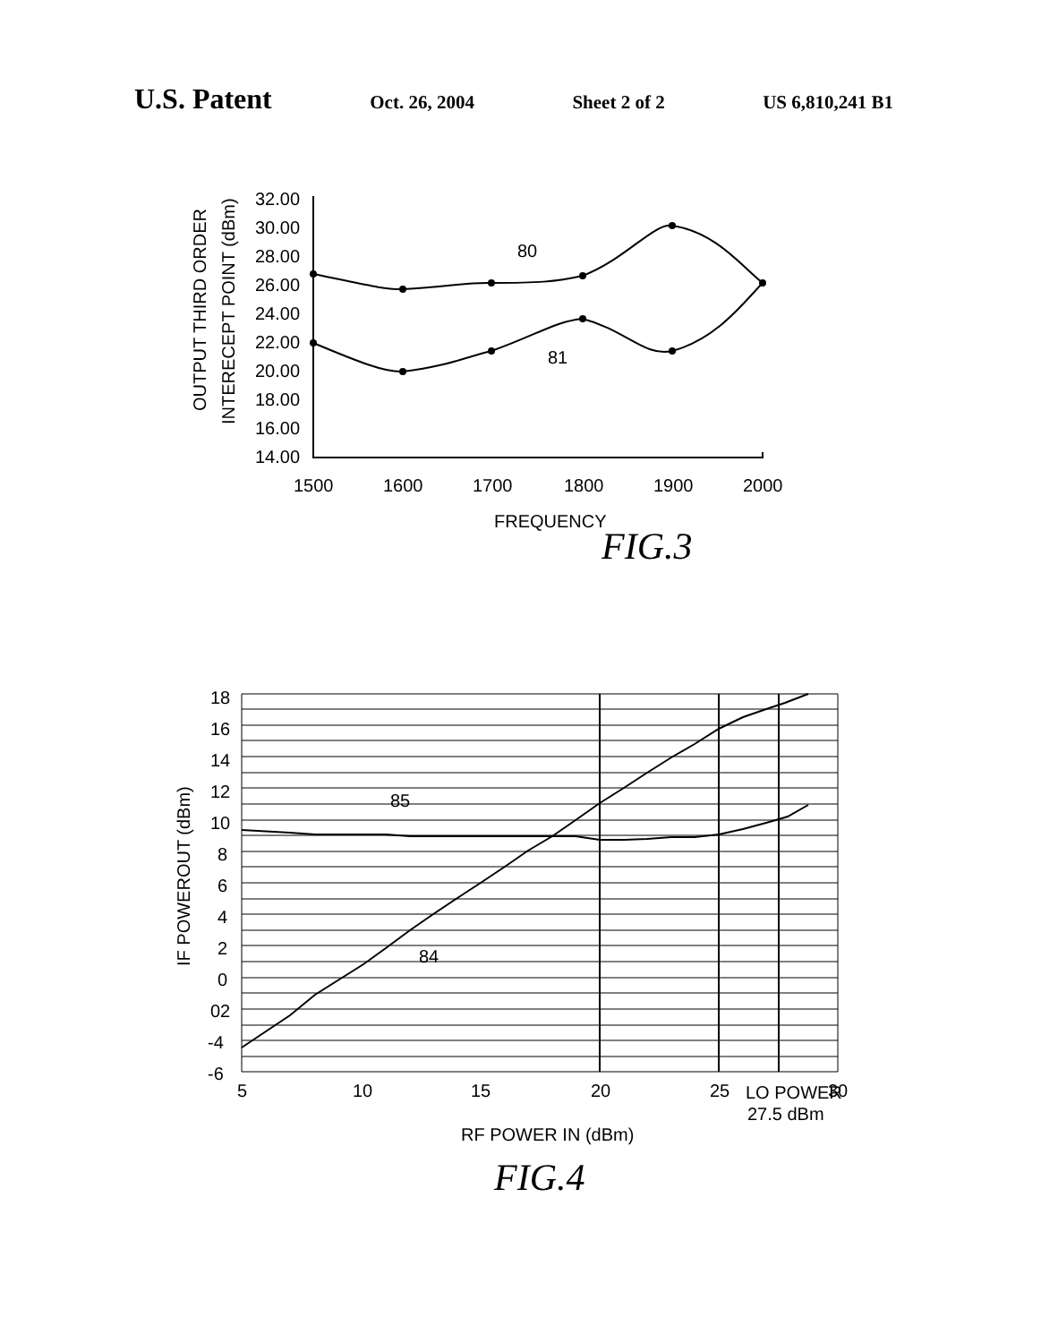U.S. Patent Oct. 26, 2004 Sheet 2 of 2 US 6,810,241 B1
32.00
30.00
28.00
26.00
24.00
22.00
20.00
18.00
16.00
14.00
1500
1600
1700
1800
1900
2000
80
81
FREQUENCY
OUTPUT THIRD ORDER
INTERECEPT POINT (dBm)
FIG.3
18
16
14
12
10
8
6
4
2
0
02
-4
-6
5
10
15
20
25
LO POWER
27.5 dBm
30
85
84
RF POWER IN (dBm)
IF POWEROUT (dBm)
FIG.4